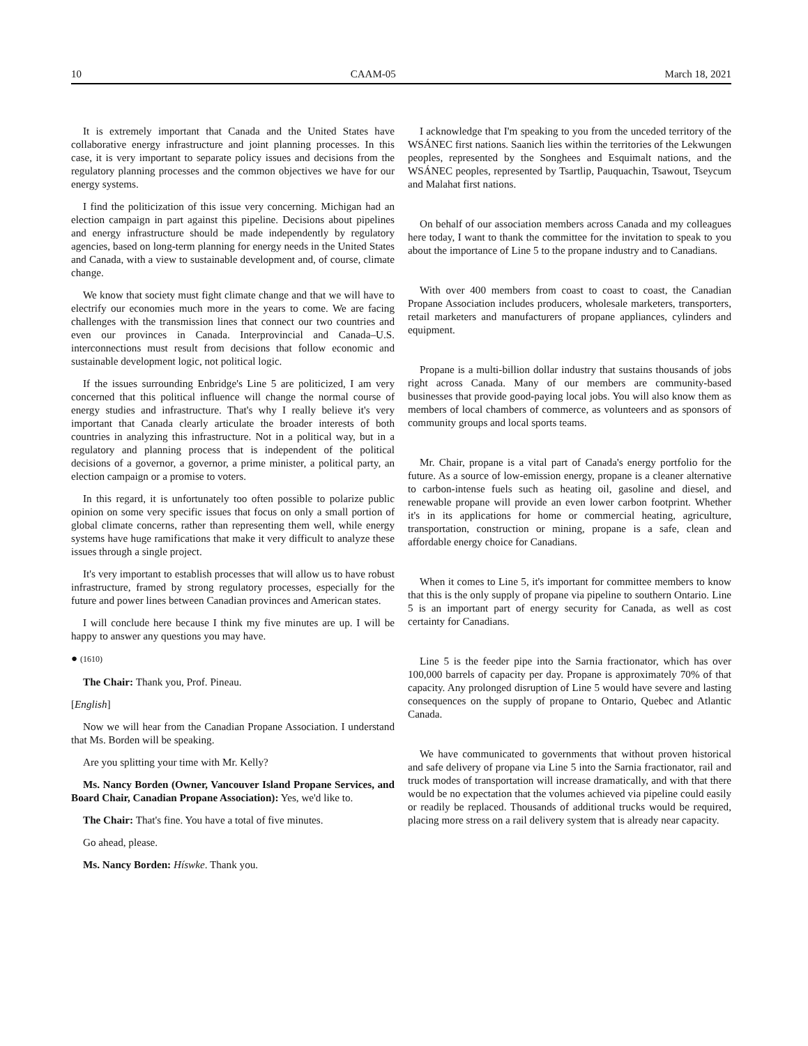10 CAAM-05 March 18, 2021
It is extremely important that Canada and the United States have collaborative energy infrastructure and joint planning processes. In this case, it is very important to separate policy issues and decisions from the regulatory planning processes and the common objectives we have for our energy systems.
I find the politicization of this issue very concerning. Michigan had an election campaign in part against this pipeline. Decisions about pipelines and energy infrastructure should be made independently by regulatory agencies, based on long-term planning for energy needs in the United States and Canada, with a view to sustainable development and, of course, climate change.
We know that society must fight climate change and that we will have to electrify our economies much more in the years to come. We are facing challenges with the transmission lines that connect our two countries and even our provinces in Canada. Interprovincial and Canada–U.S. interconnections must result from decisions that follow economic and sustainable development logic, not political logic.
If the issues surrounding Enbridge's Line 5 are politicized, I am very concerned that this political influence will change the normal course of energy studies and infrastructure. That's why I really believe it's very important that Canada clearly articulate the broader interests of both countries in analyzing this infrastructure. Not in a political way, but in a regulatory and planning process that is independent of the political decisions of a governor, a governor, a prime minister, a political party, an election campaign or a promise to voters.
In this regard, it is unfortunately too often possible to polarize public opinion on some very specific issues that focus on only a small portion of global climate concerns, rather than representing them well, while energy systems have huge ramifications that make it very difficult to analyze these issues through a single project.
It's very important to establish processes that will allow us to have robust infrastructure, framed by strong regulatory processes, especially for the future and power lines between Canadian provinces and American states.
I will conclude here because I think my five minutes are up. I will be happy to answer any questions you may have.
● (1610)
The Chair: Thank you, Prof. Pineau.
[English]
Now we will hear from the Canadian Propane Association. I understand that Ms. Borden will be speaking.
Are you splitting your time with Mr. Kelly?
Ms. Nancy Borden (Owner, Vancouver Island Propane Services, and Board Chair, Canadian Propane Association): Yes, we'd like to.
The Chair: That's fine. You have a total of five minutes.
Go ahead, please.
Ms. Nancy Borden: Híswke. Thank you.
I acknowledge that I'm speaking to you from the unceded territory of the WSÁNEC first nations. Saanich lies within the territories of the Lekwungen peoples, represented by the Songhees and Esquimalt nations, and the WSÁNEC peoples, represented by Tsartlip, Pauquachin, Tsawout, Tseycum and Malahat first nations.
On behalf of our association members across Canada and my colleagues here today, I want to thank the committee for the invitation to speak to you about the importance of Line 5 to the propane industry and to Canadians.
With over 400 members from coast to coast to coast, the Canadian Propane Association includes producers, wholesale marketers, transporters, retail marketers and manufacturers of propane appliances, cylinders and equipment.
Propane is a multi-billion dollar industry that sustains thousands of jobs right across Canada. Many of our members are community-based businesses that provide good-paying local jobs. You will also know them as members of local chambers of commerce, as volunteers and as sponsors of community groups and local sports teams.
Mr. Chair, propane is a vital part of Canada's energy portfolio for the future. As a source of low-emission energy, propane is a cleaner alternative to carbon-intense fuels such as heating oil, gasoline and diesel, and renewable propane will provide an even lower carbon footprint. Whether it's in its applications for home or commercial heating, agriculture, transportation, construction or mining, propane is a safe, clean and affordable energy choice for Canadians.
When it comes to Line 5, it's important for committee members to know that this is the only supply of propane via pipeline to southern Ontario. Line 5 is an important part of energy security for Canada, as well as cost certainty for Canadians.
Line 5 is the feeder pipe into the Sarnia fractionator, which has over 100,000 barrels of capacity per day. Propane is approximately 70% of that capacity. Any prolonged disruption of Line 5 would have severe and lasting consequences on the supply of propane to Ontario, Quebec and Atlantic Canada.
We have communicated to governments that without proven historical and safe delivery of propane via Line 5 into the Sarnia fractionator, rail and truck modes of transportation will increase dramatically, and with that there would be no expectation that the volumes achieved via pipeline could easily or readily be replaced. Thousands of additional trucks would be required, placing more stress on a rail delivery system that is already near capacity.